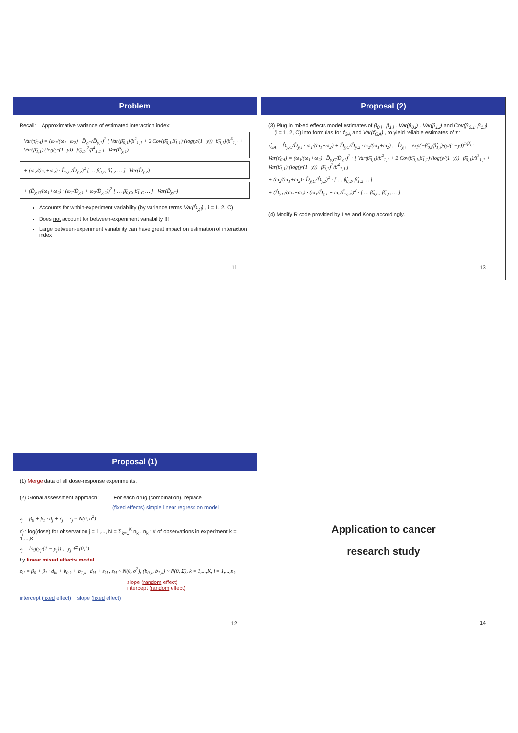Problem
Recall: Approximative variance of estimated interaction index:
Var(τ̂<sub>GA</sub>) = (ω<sub>1</sub>/(ω<sub>1</sub>+ω<sub>2</sub>) · D̂<sub>y,C</sub>/D̂<sub>y,1</sub>)<sup>2</sup> [ Var(β̂<sub>0,1</sub>)/β̂<sup>2</sup><sub>1,1</sub> + 2·Cov(β̂<sub>0,1</sub>,β̂<sub>1,1</sub>)·(log(y/(1−y))−β̂<sub>0,1</sub>)/β̂<sup>3</sup><sub>1,1</sub> + Var(β̂<sub>1,1</sub>)·(log(y/(1−y))−β̂<sub>0,1</sub>)<sup>2</sup>/β̂<sup>4</sup><sub>1,1</sub> ] Var(D̂<sub>y,1</sub>)
+ (ω<sub>2</sub>/(ω<sub>1</sub>+ω<sub>2</sub>) · D̂<sub>y,C</sub>/D̂<sub>y,2</sub>)<sup>2</sup> [ … β̂<sub>0,2</sub>, β̂<sub>1,2</sub> … ] Var(D̂<sub>y,2</sub>)
+ (D̂<sub>y,C</sub>/(ω<sub>1</sub>+ω<sub>2</sub>) · (ω<sub>1</sub>/D̂<sub>y,1</sub> + ω<sub>2</sub>/D̂<sub>y,2</sub>))<sup>2</sup> [ … β̂<sub>0,C</sub>, β̂<sub>1,C</sub> … ] Var(D̂<sub>y,C</sub>)
Accounts for within-experiment variability (by variance terms Var(D̂<sub>y,i</sub>) , i = 1, 2, C)
Does not account for between-experiment variability !!!
Large between-experiment variability can have great impact on estimation of interaction index
11
Proposal (2)
(3) Plug in mixed effects model estimates of β<sub>0,i</sub> , β<sub>1,i</sub> , Var(β<sub>0,i</sub>) , Var(β<sub>1,i</sub>) and Cov(β<sub>0,1</sub>, β<sub>1,i</sub>)
(i = 1, 2, C) into formulas for τ̂<sub>GA</sub> and Var(τ̂<sub>GA</sub>) , to yield reliable estimates of τ :
τ̂<sub>GA</sub> = D̂<sub>y,C</sub>/D̂<sub>y,1</sub> · ω<sub>1</sub>/(ω<sub>1</sub>+ω<sub>2</sub>) + D̂<sub>y,C</sub>/D̂<sub>y,2</sub> · ω<sub>2</sub>/(ω<sub>1</sub>+ω<sub>2</sub>) , D̂<sub>y,i</sub> = exp(−β̂<sub>0,i</sub>/β̂<sub>1,i</sub>)·(y/(1−y))<sup>1/β̂<sub>1,i</sub></sup>
Var(τ̂<sub>GA</sub>) = (ω<sub>1</sub>/(ω<sub>1</sub>+ω<sub>2</sub>) · D̂<sub>y,C</sub>/D̂<sub>y,1</sub>)<sup>2</sup> · [ Var(β̂<sub>0,1</sub>)/β̂<sup>2</sup><sub>1,1</sub> + 2·Cov(β̂<sub>0,1</sub>,β̂<sub>1,1</sub>)·(log(y/(1−y))−β̂<sub>0,1</sub>)/β̂<sup>3</sup><sub>1,1</sub> + Var(β̂<sub>1,1</sub>)·(log(y/(1−y))−β̂<sub>0,1</sub>)<sup>2</sup>/β̂<sup>4</sup><sub>1,1</sub> ]
+ (ω<sub>2</sub>/(ω<sub>1</sub>+ω<sub>2</sub>) · D̂<sub>y,C</sub>/D̂<sub>y,2</sub>)<sup>2</sup> · [ … β̂<sub>0,2</sub>, β̂<sub>1,2</sub> … ]
+ (D̂<sub>y,C</sub>/(ω<sub>1</sub>+ω<sub>2</sub>) · (ω<sub>1</sub>/D̂<sub>y,1</sub> + ω<sub>2</sub>/D̂<sub>y,2</sub>))<sup>2</sup> · [ … β̂<sub>0,C</sub>, β̂<sub>1,C</sub> … ]
(4) Modify R code provided by Lee and Kong accordingly.
13
Proposal (1)
(1) Merge data of all dose-response experiments.
(2) Global assessment approach: For each drug (combination), replace
(fixed effects) simple linear regression model
z<sub>j</sub> = β<sub>0</sub> + β<sub>1</sub> · d<sub>j</sub> + ε<sub>j</sub> , ε<sub>j</sub> ~ N(0, σ<sup>2</sup>)
d<sub>j</sub> : log(dose) for observation j = 1,..., N = Σ<sub>k=1</sub><sup>K</sup> n<sub>k</sub> , n<sub>k</sub> : # of observations in experiment k = 1,...,K
z<sub>j</sub> = log(y<sub>j</sub>/(1 − y<sub>j</sub>)) , y<sub>j</sub> ∈ (0,1)
by linear mixed effects model
z<sub>kl</sub> = β<sub>0</sub> + β<sub>1</sub> · d<sub>kl</sub> + b<sub>0,k</sub> + b<sub>1,k</sub> · d<sub>kl</sub> + ε<sub>kl</sub> , ε<sub>kl</sub> ~ N(0, σ<sup>2</sup>), (b<sub>0,k</sub>, b<sub>1,k</sub>) ~ N(0, Σ), k = 1,...,K, l = 1,...,n<sub>k</sub>
slope (random effect)
intercept (random effect)
intercept (fixed effect) slope (fixed effect)
12
Application to cancer
research study
14